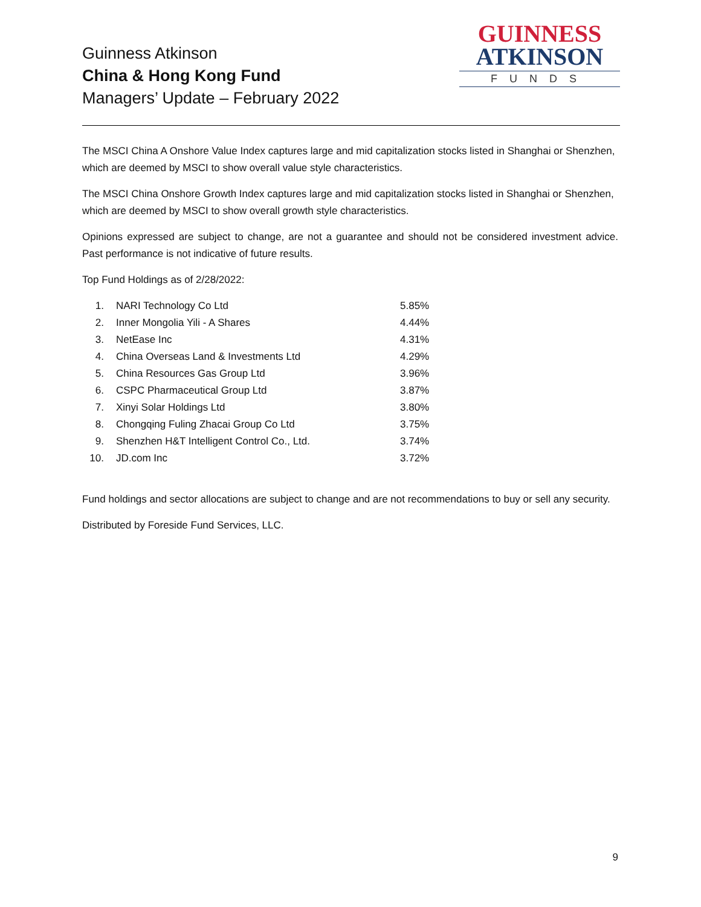Guinness Atkinson
China & Hong Kong Fund
Managers’ Update – February 2022
GUINNESS
ATKINSON
FUNDS
The MSCI China A Onshore Value Index captures large and mid capitalization stocks listed in Shanghai or Shenzhen, which are deemed by MSCI to show overall value style characteristics.
The MSCI China Onshore Growth Index captures large and mid capitalization stocks listed in Shanghai or Shenzhen, which are deemed by MSCI to show overall growth style characteristics.
Opinions expressed are subject to change, are not a guarantee and should not be considered investment advice. Past performance is not indicative of future results.
Top Fund Holdings as of 2/28/2022:
| 1. | NARI Technology Co Ltd | 5.85% |
| 2. | Inner Mongolia Yili - A Shares | 4.44% |
| 3. | NetEase Inc | 4.31% |
| 4. | China Overseas Land & Investments Ltd | 4.29% |
| 5. | China Resources Gas Group Ltd | 3.96% |
| 6. | CSPC Pharmaceutical Group Ltd | 3.87% |
| 7. | Xinyi Solar Holdings Ltd | 3.80% |
| 8. | Chongqing Fuling Zhacai Group Co Ltd | 3.75% |
| 9. | Shenzhen H&T Intelligent Control Co., Ltd. | 3.74% |
| 10. | JD.com Inc | 3.72% |
Fund holdings and sector allocations are subject to change and are not recommendations to buy or sell any security.
Distributed by Foreside Fund Services, LLC.
9